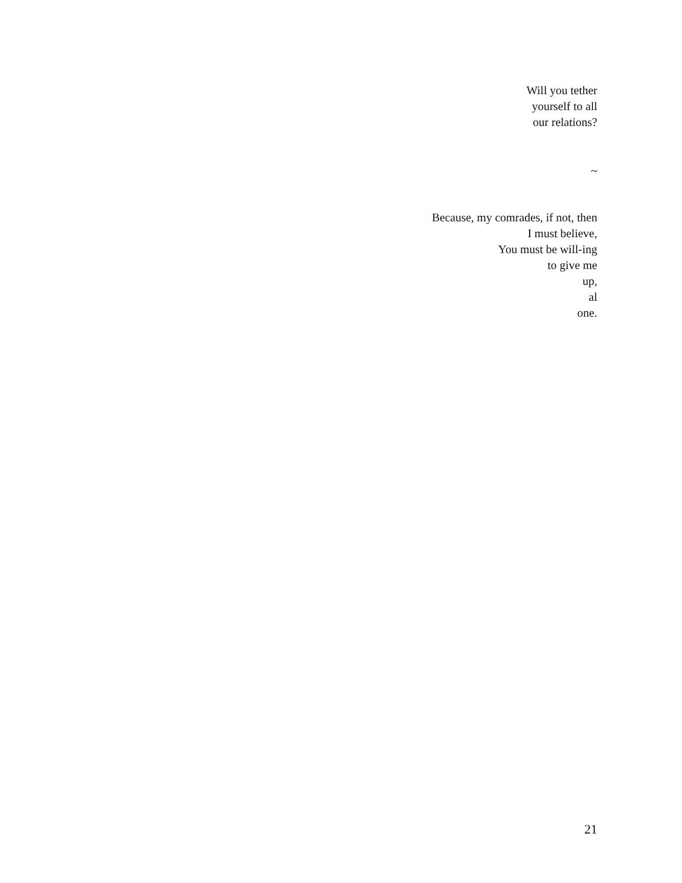Will you tether
yourself to all
our relations?
~
Because, my comrades, if not, then
I must believe,
You must be will-ing
to give me
up,
al
one.
21